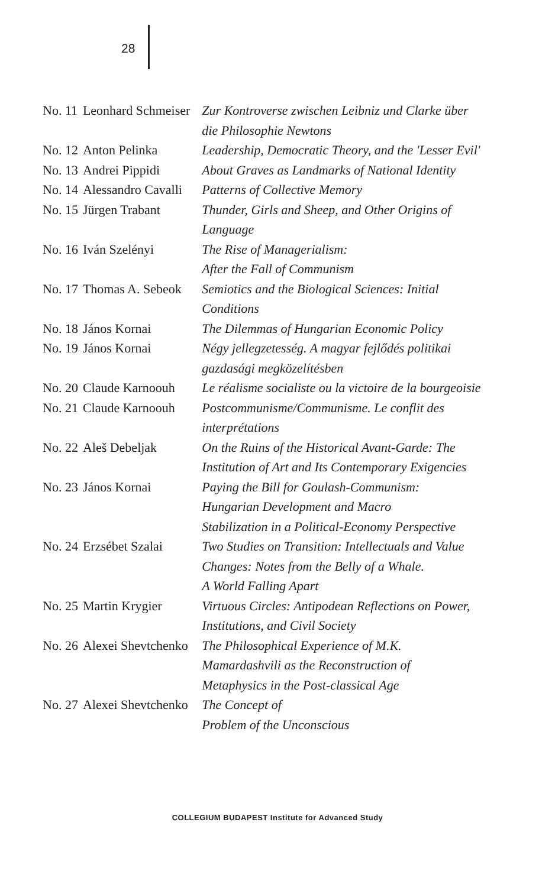28
| No. 11 | Leonhard Schmeiser | Zur Kontroverse zwischen Leibniz und Clarke über die Philosophie Newtons |
| No. 12 | Anton Pelinka | Leadership, Democratic Theory, and the 'Lesser Evil' |
| No. 13 | Andrei Pippidi | About Graves as Landmarks of National Identity |
| No. 14 | Alessandro Cavalli | Patterns of Collective Memory |
| No. 15 | Jürgen Trabant | Thunder, Girls and Sheep, and Other Origins of Language |
| No. 16 | Iván Szelényi | The Rise of Managerialism: After the Fall of Communism |
| No. 17 | Thomas A. Sebeok | Semiotics and the Biological Sciences: Initial Conditions |
| No. 18 | János Kornai | The Dilemmas of Hungarian Economic Policy |
| No. 19 | János Kornai | Négy jellegzetesség. A magyar fejlődés politikai gazdasági megközelítésben |
| No. 20 | Claude Karnoouh | Le réalisme socialiste ou la victoire de la bourgeoisie |
| No. 21 | Claude Karnoouh | Postcommunisme/Communisme. Le conflit des interprétations |
| No. 22 | Aleš Debeljak | On the Ruins of the Historical Avant-Garde: The Institution of Art and Its Contemporary Exigencies |
| No. 23 | János Kornai | Paying the Bill for Goulash-Communism: Hungarian Development and Macro Stabilization in a Political-Economy Perspective |
| No. 24 | Erzsébet Szalai | Two Studies on Transition: Intellectuals and Value Changes: Notes from the Belly of a Whale. A World Falling Apart |
| No. 25 | Martin Krygier | Virtuous Circles: Antipodean Reflections on Power, Institutions, and Civil Society |
| No. 26 | Alexei Shevtchenko | The Philosophical Experience of M.K. Mamardashvili as the Reconstruction of Metaphysics in the Post-classical Age |
| No. 27 | Alexei Shevtchenko | The Concept of Problem of the Unconscious |
COLLEGIUM BUDAPEST Institute for Advanced Study